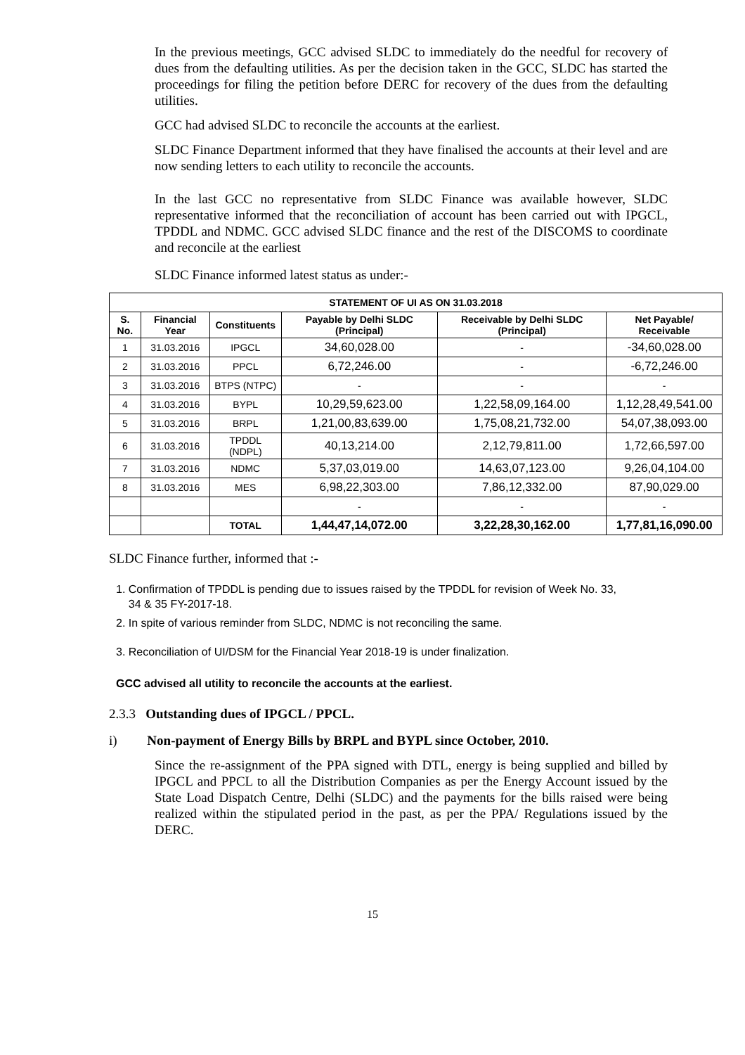In the previous meetings, GCC advised SLDC to immediately do the needful for recovery of dues from the defaulting utilities. As per the decision taken in the GCC, SLDC has started the proceedings for filing the petition before DERC for recovery of the dues from the defaulting utilities.
GCC had advised SLDC to reconcile the accounts at the earliest.
SLDC Finance Department informed that they have finalised the accounts at their level and are now sending letters to each utility to reconcile the accounts.
In the last GCC no representative from SLDC Finance was available however, SLDC representative informed that the reconciliation of account has been carried out with IPGCL, TPDDL and NDMC. GCC advised SLDC finance and the rest of the DISCOMS to coordinate and reconcile at the earliest
SLDC Finance informed latest status as under:-
| STATEMENT OF UI AS ON 31.03.2018 | | | | | |
| --- | --- | --- | --- | --- | --- |
| S. No. | Financial Year | Constituents | Payable by Delhi SLDC (Principal) | Receivable by Delhi SLDC (Principal) | Net Payable/ Receivable |
| 1 | 31.03.2016 | IPGCL | 34,60,028.00 | - | -34,60,028.00 |
| 2 | 31.03.2016 | PPCL | 6,72,246.00 | - | -6,72,246.00 |
| 3 | 31.03.2016 | BTPS (NTPC) | - | - | - |
| 4 | 31.03.2016 | BYPL | 10,29,59,623.00 | 1,22,58,09,164.00 | 1,12,28,49,541.00 |
| 5 | 31.03.2016 | BRPL | 1,21,00,83,639.00 | 1,75,08,21,732.00 | 54,07,38,093.00 |
| 6 | 31.03.2016 | TPDDL (NDPL) | 40,13,214.00 | 2,12,79,811.00 | 1,72,66,597.00 |
| 7 | 31.03.2016 | NDMC | 5,37,03,019.00 | 14,63,07,123.00 | 9,26,04,104.00 |
| 8 | 31.03.2016 | MES | 6,98,22,303.00 | 7,86,12,332.00 | 87,90,029.00 |
| | | | - | - | - |
| | | TOTAL | 1,44,47,14,072.00 | 3,22,28,30,162.00 | 1,77,81,16,090.00 |
SLDC Finance further, informed that :-
1. Confirmation of TPDDL is pending due to issues raised by the TPDDL for revision of Week No. 33,
34 & 35 FY-2017-18.
2. In spite of various reminder from SLDC, NDMC is not reconciling the same.
3. Reconciliation of UI/DSM for the Financial Year 2018-19 is under finalization.
GCC advised all utility to reconcile the accounts at the earliest.
2.3.3 Outstanding dues of IPGCL / PPCL.
i) Non-payment of Energy Bills by BRPL and BYPL since October, 2010.
Since the re-assignment of the PPA signed with DTL, energy is being supplied and billed by IPGCL and PPCL to all the Distribution Companies as per the Energy Account issued by the State Load Dispatch Centre, Delhi (SLDC) and the payments for the bills raised were being realized within the stipulated period in the past, as per the PPA/ Regulations issued by the DERC.
15